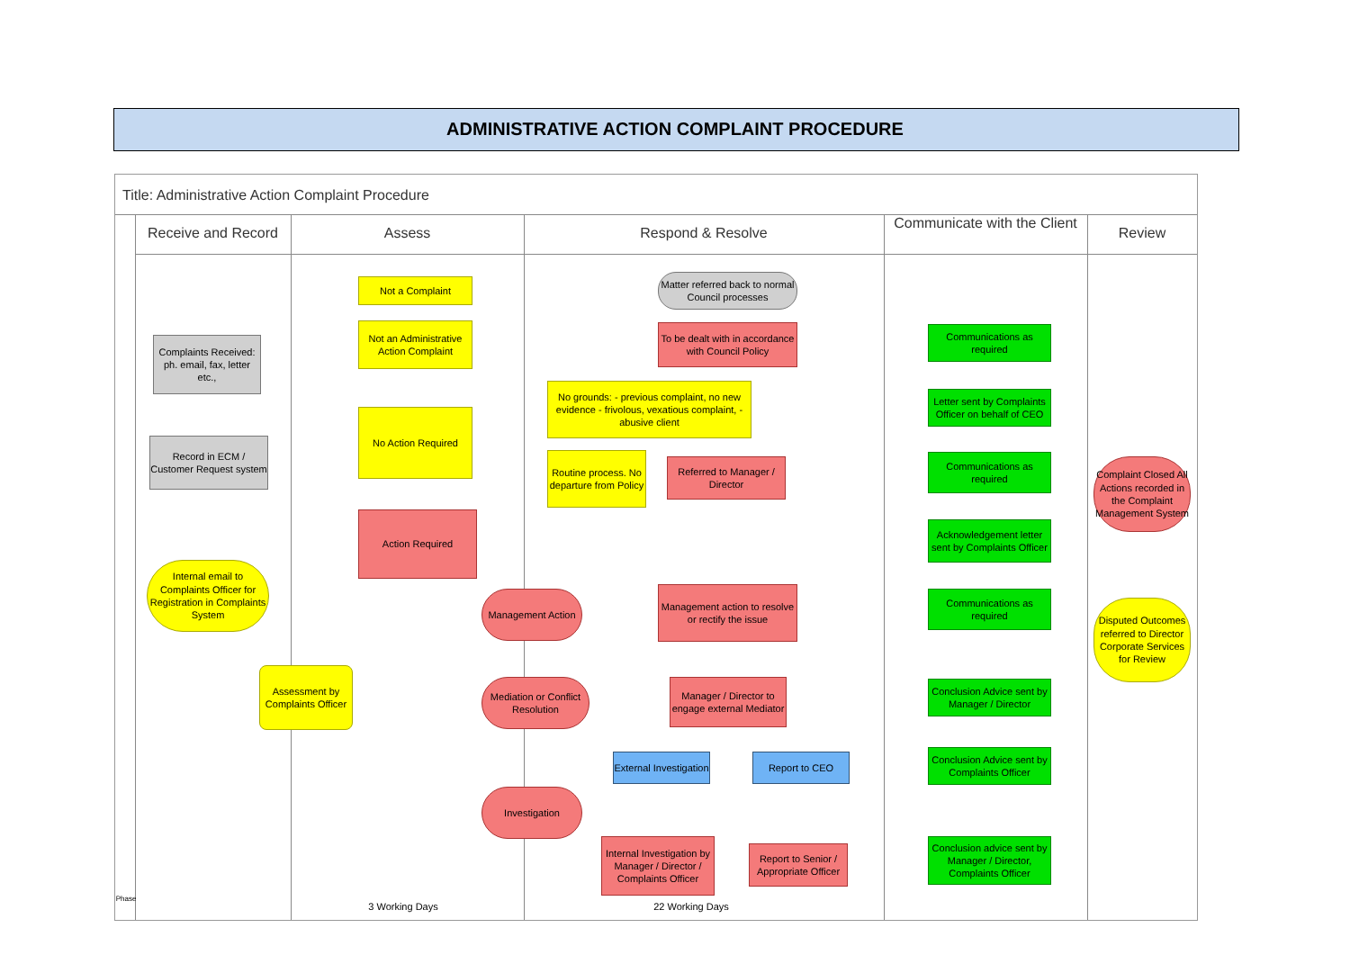ADMINISTRATIVE ACTION COMPLAINT PROCEDURE
Title: Administrative Action Complaint Procedure
Receive and Record Assess Respond & Resolve
Communicate with the Client
Review
Complaints Received: ph. email, fax, letter etc.,
Record in ECM / Customer Request system
Internal email to Complaints Officer for Registration in Complaints System
Assessment by Complaints Officer
Not a Complaint
Not an Administrative Action Complaint
No Action Required
Action Required
Matter referred back to normal Council processes
To be dealt with in accordance with Council Policy
No grounds: - previous complaint, no new evidence - frivolous, vexatious complaint, - abusive client
Routine process. No departure from Policy
Referred to Manager / Director
Management Action
Management action to resolve or rectify the issue
Mediation or Conflict Resolution
Manager / Director to engage external Mediator
External Investigation
Report to CEO
Investigation
Internal Investigation by Manager / Director / Complaints Officer
Report to Senior / Appropriate Officer
Communications as required
Letter sent by Complaints Officer on behalf of CEO
Communications as required
Acknowledgement letter sent by Complaints Officer
Communications as required
Conclusion Advice sent by Manager / Director
Conclusion Advice sent by Complaints Officer
Conclusion advice sent by Manager / Director, Complaints Officer
Complaint Closed All Actions recorded in the Complaint Management System
Disputed Outcomes referred to Director Corporate Services for Review
3 Working Days 22 Working Days
Phase